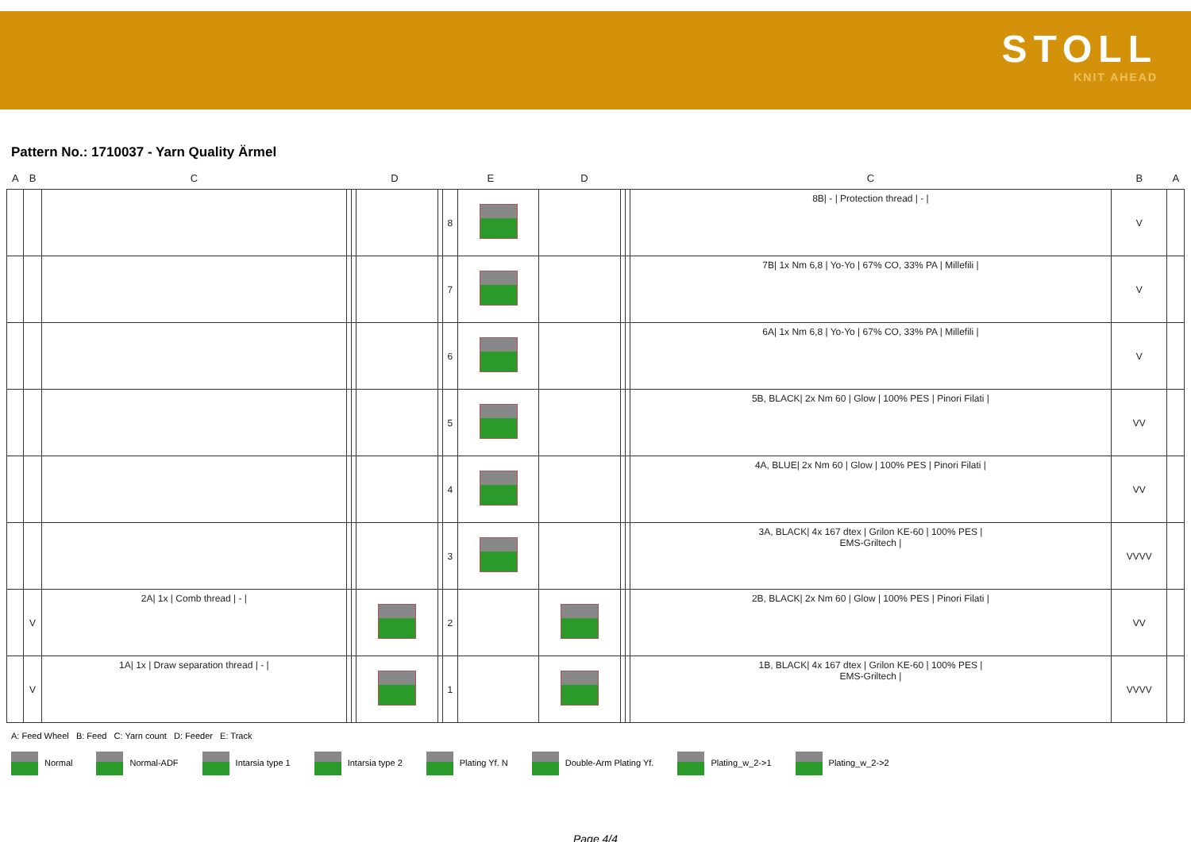STOLL
KNIT AHEAD
Pattern No.: 1710037 - Yarn Quality Ärmel
| A | B | C | D | | | | E | | D | | | C | B | A |
| --- | --- | --- | --- | --- | --- | --- | --- | --- | --- | --- | --- | --- | --- | --- |
| | | | | | | | 8 | | | | | 8B/ - / Protection thread / - / | V | |
| | | | | | | | 7 | | | | | 7B/ 1x Nm 6,8 / Yo-Yo / 67% CO, 33% PA / Millefili / | V | |
| | | | | | | | 6 | | | | | 6A/ 1x Nm 6,8 / Yo-Yo / 67% CO, 33% PA / Millefili / | V | |
| | | | | | | | 5 | | | | | 5B, BLACK/ 2x Nm 60 / Glow / 100% PES / Pinori Filati / | VV | |
| | | | | | | | 4 | | | | | 4A, BLUE/ 2x Nm 60 / Glow / 100% PES / Pinori Filati / | VV | |
| | | | | | | | 3 | | | | | 3A, BLACK/ 4x 167 dtex / Grilon KE-60 / 100% PES / EMS-Griltech / | VVVV | |
| | V | 2A/ 1x / Comb thread / - / | | | | | 2 | | | | | 2B, BLACK/ 2x Nm 60 / Glow / 100% PES / Pinori Filati / | VV | |
| | V | 1A/ 1x / Draw separation thread / - / | | | | | 1 | | | | | 1B, BLACK/ 4x 167 dtex / Grilon KE-60 / 100% PES / EMS-Griltech / | VVVV | |
A: Feed Wheel B: Feed C: Yarn count D: Feeder E: Track
Normal Normal-ADF Intarsia type 1 Intarsia type 2 Plating Yf. N Double-Arm Plating Yf. Plating_w_2->1 Plating_w_2->2
Page 4/4